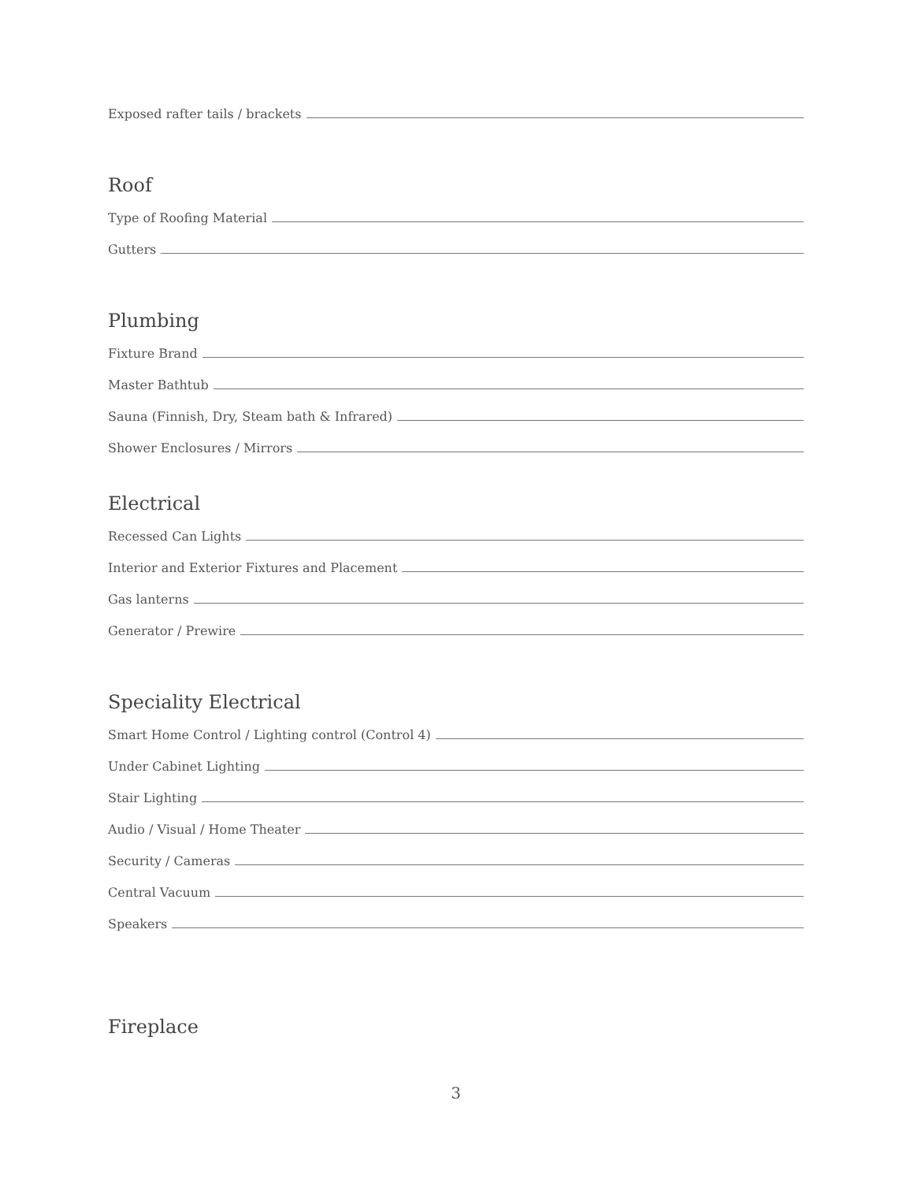Exposed rafter tails / brackets
Roof
Type of Roofing Material
Gutters
Plumbing
Fixture Brand
Master Bathtub
Sauna (Finnish, Dry, Steam bath & Infrared)
Shower Enclosures / Mirrors
Electrical
Recessed Can Lights
Interior and Exterior Fixtures and Placement
Gas lanterns
Generator / Prewire
Speciality Electrical
Smart Home Control / Lighting control (Control 4)
Under Cabinet Lighting
Stair Lighting
Audio / Visual / Home Theater
Security / Cameras
Central Vacuum
Speakers
Fireplace
3